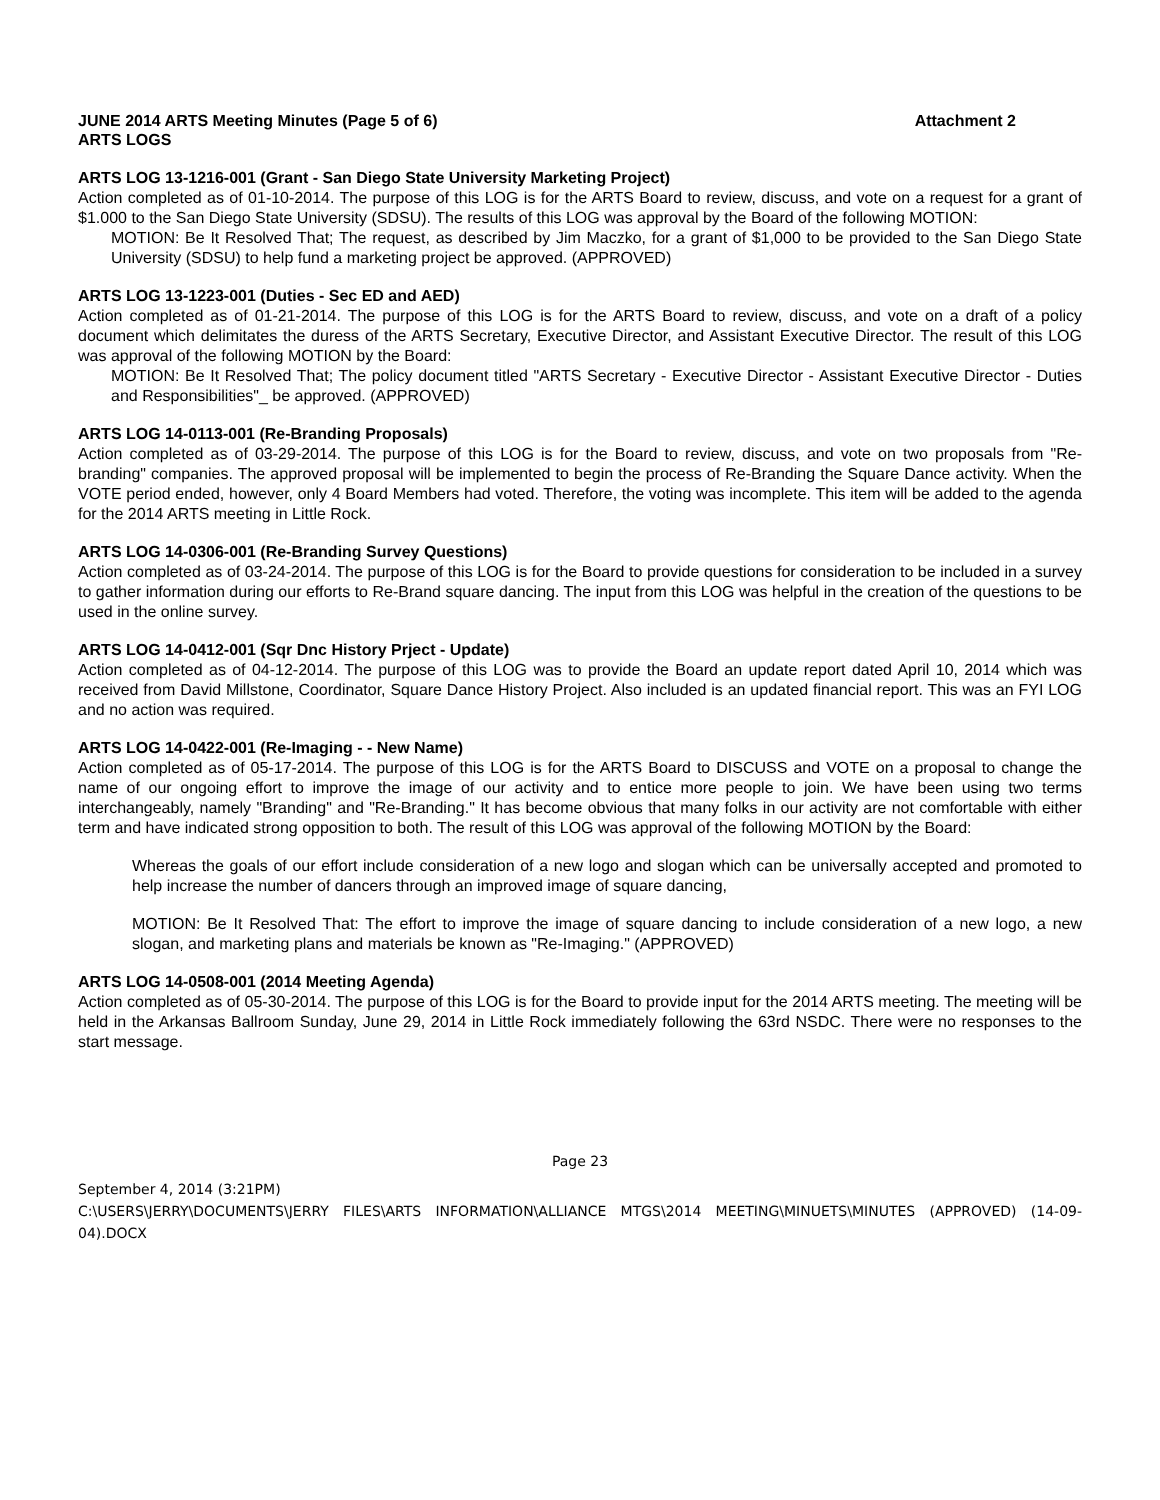JUNE 2014 ARTS Meeting Minutes (Page 5 of 6) Attachment 2
ARTS LOGS
ARTS LOG 13-1216-001 (Grant - San Diego State University Marketing Project)
Action completed as of 01-10-2014. The purpose of this LOG is for the ARTS Board to review, discuss, and vote on a request for a grant of $1.000 to the San Diego State University (SDSU). The results of this LOG was approval by the Board of the following MOTION:
MOTION: Be It Resolved That; The request, as described by Jim Maczko, for a grant of $1,000 to be provided to the San Diego State University (SDSU) to help fund a marketing project be approved. (APPROVED)
ARTS LOG 13-1223-001 (Duties - Sec ED and AED)
Action completed as of 01-21-2014. The purpose of this LOG is for the ARTS Board to review, discuss, and vote on a draft of a policy document which delimitates the duress of the ARTS Secretary, Executive Director, and Assistant Executive Director. The result of this LOG was approval of the following MOTION by the Board:
MOTION: Be It Resolved That; The policy document titled "ARTS Secretary - Executive Director - Assistant Executive Director - Duties and Responsibilities"_ be approved. (APPROVED)
ARTS LOG 14-0113-001 (Re-Branding Proposals)
Action completed as of 03-29-2014. The purpose of this LOG is for the Board to review, discuss, and vote on two proposals from "Re-branding" companies. The approved proposal will be implemented to begin the process of Re-Branding the Square Dance activity. When the VOTE period ended, however, only 4 Board Members had voted. Therefore, the voting was incomplete. This item will be added to the agenda for the 2014 ARTS meeting in Little Rock.
ARTS LOG 14-0306-001 (Re-Branding Survey Questions)
Action completed as of 03-24-2014. The purpose of this LOG is for the Board to provide questions for consideration to be included in a survey to gather information during our efforts to Re-Brand square dancing. The input from this LOG was helpful in the creation of the questions to be used in the online survey.
ARTS LOG 14-0412-001 (Sqr Dnc History Prject - Update)
Action completed as of 04-12-2014. The purpose of this LOG was to provide the Board an update report dated April 10, 2014 which was received from David Millstone, Coordinator, Square Dance History Project. Also included is an updated financial report. This was an FYI LOG and no action was required.
ARTS LOG 14-0422-001 (Re-Imaging - - New Name)
Action completed as of 05-17-2014. The purpose of this LOG is for the ARTS Board to DISCUSS and VOTE on a proposal to change the name of our ongoing effort to improve the image of our activity and to entice more people to join. We have been using two terms interchangeably, namely "Branding" and "Re-Branding." It has become obvious that many folks in our activity are not comfortable with either term and have indicated strong opposition to both. The result of this LOG was approval of the following MOTION by the Board:
Whereas the goals of our effort include consideration of a new logo and slogan which can be universally accepted and promoted to help increase the number of dancers through an improved image of square dancing,
MOTION: Be It Resolved That: The effort to improve the image of square dancing to include consideration of a new logo, a new slogan, and marketing plans and materials be known as "Re-Imaging." (APPROVED)
ARTS LOG 14-0508-001 (2014 Meeting Agenda)
Action completed as of 05-30-2014. The purpose of this LOG is for the Board to provide input for the 2014 ARTS meeting. The meeting will be held in the Arkansas Ballroom Sunday, June 29, 2014 in Little Rock immediately following the 63rd NSDC. There were no responses to the start message.
Page 23
September 4, 2014 (3:21PM)
C:\USERS\JERRY\DOCUMENTS\JERRY FILES\ARTS INFORMATION\ALLIANCE MTGS\2014 MEETING\MINUETS\MINUTES (APPROVED) (14-09-04).DOCX